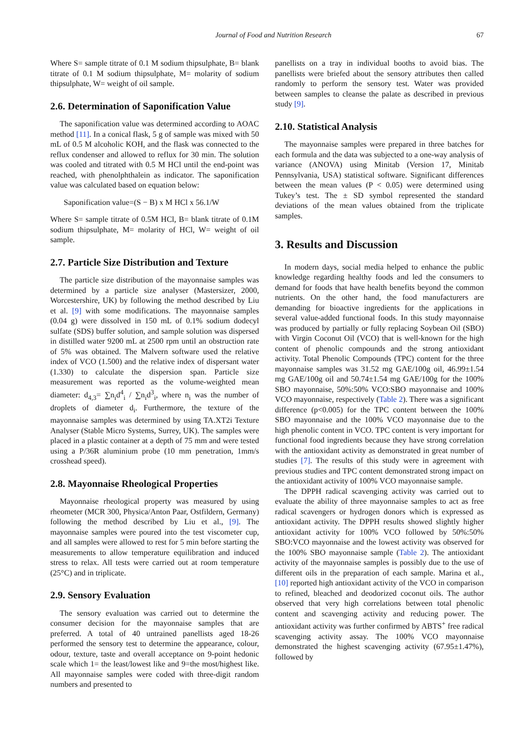Journal of Food and Nutrition Research 67
Where S= sample titrate of 0.1 M sodium thipsulphate, B= blank titrate of 0.1 M sodium thipsulphate, M= molarity of sodium thipsulphate, W= weight of oil sample.
2.6. Determination of Saponification Value
The saponification value was determined according to AOAC method [11]. In a conical flask, 5 g of sample was mixed with 50 mL of 0.5 M alcoholic KOH, and the flask was connected to the reflux condenser and allowed to reflux for 30 min. The solution was cooled and titrated with 0.5 M HCl until the end-point was reached, with phenolphthalein as indicator. The saponification value was calculated based on equation below:
Saponification value=(S − B) x M HCl x 56.1/W
Where S= sample titrate of 0.5M HCl, B= blank titrate of 0.1M sodium thipsulphate, M= molarity of HCl, W= weight of oil sample.
2.7. Particle Size Distribution and Texture
The particle size distribution of the mayonnaise samples was determined by a particle size analyser (Mastersizer, 2000, Worcestershire, UK) by following the method described by Liu et al. [9] with some modifications. The mayonnaise samples (0.04 g) were dissolved in 150 mL of 0.1% sodium dodecyl sulfate (SDS) buffer solution, and sample solution was dispersed in distilled water 9200 mL at 2500 rpm until an obstruction rate of 5% was obtained. The Malvern software used the relative index of VCO (1.500) and the relative index of dispersant water (1.330) to calculate the dispersion span. Particle size measurement was reported as the volume-weighted mean diameter: d<sub>4,3</sub>= ∑n<sub>i</sub>d<sup>4</sup><sub>i</sub> / ∑n<sub>i</sub>d<sup>3</sup><sub>i</sub>, where n<sub>i</sub> was the number of droplets of diameter d<sub>i</sub>. Furthermore, the texture of the mayonnaise samples was determined by using TA.XT2i Texture Analyser (Stable Micro Systems, Surrey, UK). The samples were placed in a plastic container at a depth of 75 mm and were tested using a P/36R aluminium probe (10 mm penetration, 1mm/s crosshead speed).
2.8. Mayonnaise Rheological Properties
Mayonnaise rheological property was measured by using rheometer (MCR 300, Physica/Anton Paar, Ostfildern, Germany) following the method described by Liu et al., [9]. The mayonnaise samples were poured into the test viscometer cup, and all samples were allowed to rest for 5 min before starting the measurements to allow temperature equilibration and induced stress to relax. All tests were carried out at room temperature (25°C) and in triplicate.
2.9. Sensory Evaluation
The sensory evaluation was carried out to determine the consumer decision for the mayonnaise samples that are preferred. A total of 40 untrained panellists aged 18-26 performed the sensory test to determine the appearance, colour, odour, texture, taste and overall acceptance on 9-point hedonic scale which 1= the least/lowest like and 9=the most/highest like. All mayonnaise samples were coded with three-digit random numbers and presented to
panellists on a tray in individual booths to avoid bias. The panellists were briefed about the sensory attributes then called randomly to perform the sensory test. Water was provided between samples to cleanse the palate as described in previous study [9].
2.10. Statistical Analysis
The mayonnaise samples were prepared in three batches for each formula and the data was subjected to a one-way analysis of variance (ANOVA) using Minitab (Version 17, Minitab Pennsylvania, USA) statistical software. Significant differences between the mean values (P < 0.05) were determined using Tukey’s test. The ± SD symbol represented the standard deviations of the mean values obtained from the triplicate samples.
3. Results and Discussion
In modern days, social media helped to enhance the public knowledge regarding healthy foods and led the consumers to demand for foods that have health benefits beyond the common nutrients. On the other hand, the food manufacturers are demanding for bioactive ingredients for the applications in several value-added functional foods. In this study mayonnaise was produced by partially or fully replacing Soybean Oil (SBO) with Virgin Coconut Oil (VCO) that is well-known for the high content of phenolic compounds and the strong antioxidant activity. Total Phenolic Compounds (TPC) content for the three mayonnaise samples was 31.52 mg GAE/100g oil, 46.99±1.54 mg GAE/100g oil and 50.74±1.54 mg GAE/100g for the 100% SBO mayonnaise, 50%:50% VCO:SBO mayonnaise and 100% VCO mayonnaise, respectively (Table 2). There was a significant difference (p<0.005) for the TPC content between the 100% SBO mayonnaise and the 100% VCO mayonnaise due to the high phenolic content in VCO. TPC content is very important for functional food ingredients because they have strong correlation with the antioxidant activity as demonstrated in great number of studies [7]. The results of this study were in agreement with previous studies and TPC content demonstrated strong impact on the antioxidant activity of 100% VCO mayonnaise sample.
The DPPH radical scavenging activity was carried out to evaluate the ability of three mayonnaise samples to act as free radical scavengers or hydrogen donors which is expressed as antioxidant activity. The DPPH results showed slightly higher antioxidant activity for 100% VCO followed by 50%:50% SBO:VCO mayonnaise and the lowest activity was observed for the 100% SBO mayonnaise sample (Table 2). The antioxidant activity of the mayonnaise samples is possibly due to the use of different oils in the preparation of each sample. Marina et al., [10] reported high antioxidant activity of the VCO in comparison to refined, bleached and deodorized coconut oils. The author observed that very high correlations between total phenolic content and scavenging activity and reducing power. The antioxidant activity was further confirmed by ABTS<sup>+</sup> free radical scavenging activity assay. The 100% VCO mayonnaise demonstrated the highest scavenging activity (67.95±1.47%), followed by